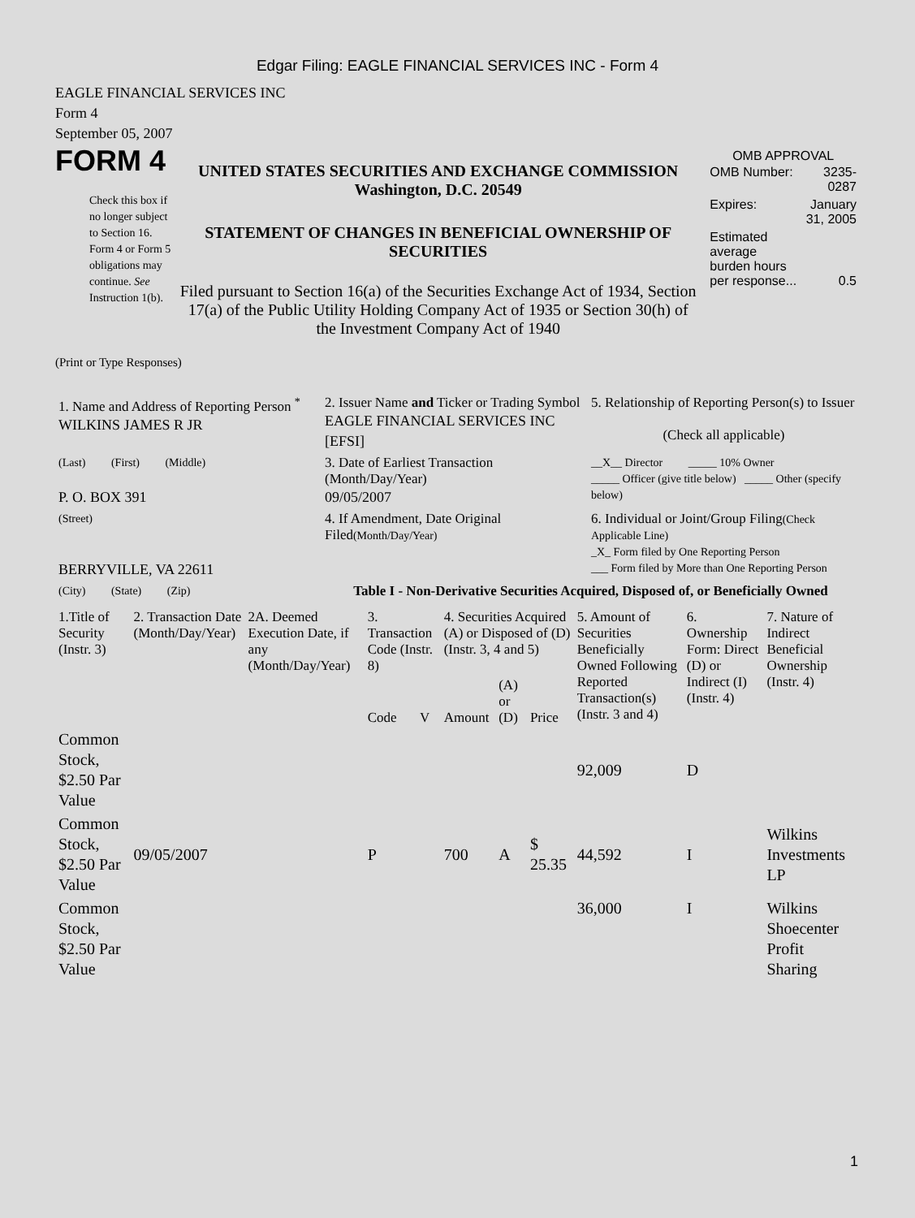Edgar Filing: EAGLE FINANCIAL SERVICES INC - Form 4
EAGLE FINANCIAL SERVICES INC
Form 4
September 05, 2007
FORM 4
Check this box if no longer subject to Section 16. Form 4 or Form 5 obligations may continue. See Instruction 1(b).
UNITED STATES SECURITIES AND EXCHANGE COMMISSION
Washington, D.C. 20549
STATEMENT OF CHANGES IN BENEFICIAL OWNERSHIP OF SECURITIES
Filed pursuant to Section 16(a) of the Securities Exchange Act of 1934, Section 17(a) of the Public Utility Holding Company Act of 1935 or Section 30(h) of the Investment Company Act of 1940
OMB APPROVAL
| OMB Number: | 3235-0287 |
| Expires: | January 31, 2005 |
| Estimated average burden hours per response... | 0.5 |
(Print or Type Responses)
| 1. Name and Address of Reporting Person <sup>*</sup> WILKINS JAMES R JR | 2. Issuer Name and Ticker or Trading Symbol EAGLE FINANCIAL SERVICES INC [EFSI] | 5. Relationship of Reporting Person(s) to Issuer (Check all applicable) |
| (Last) (First) (Middle) P. O. BOX 391 | 3. Date of Earliest Transaction (Month/Day/Year) 09/05/2007 | __X__ Director _____ 10% Owner _____ Officer (give title below) _____ Other (specify below) |
| (Street) BERRYVILLE, VA 22611 | 4. If Amendment, Date Original Filed (Month/Day/Year) | 6. Individual or Joint/Group Filing (Check Applicable Line) _X_ Form filed by One Reporting Person ___ Form filed by More than One Reporting Person |
| (City) (State) (Zip) | Table I - Non-Derivative Securities Acquired, Disposed of, or Beneficially Owned | |
| 1.Title of Security (Instr. 3) | 2. Transaction Date (Month/Day/Year) | 2A. Deemed Execution Date, if any (Month/Day/Year) | 3. Transaction Code (Instr. 8) | | 4. Securities Acquired (A) or Disposed of (D) (Instr. 3, 4 and 5) | | | 5. Amount of Securities Beneficially Owned Following Reported Transaction(s) (Instr. 3 and 4) | 6. Ownership Form: Direct (D) or Indirect (I) (Instr. 4) | 7. Nature of Indirect Beneficial Ownership (Instr. 4) |
| --- | --- | --- | --- | --- | --- | --- | --- | --- | --- | --- |
| | | | Code | V | Amount | (A) or (D) | Price | | | |
| Common Stock, $2.50 Par Value | | | | | | | | 92,009 | D | |
| Common Stock, $2.50 Par Value | 09/05/2007 | | P | | 700 | A | $ 25.35 | 44,592 | I | Wilkins Investments LP |
| Common Stock, $2.50 Par Value | | | | | | | | 36,000 | I | Wilkins Shoecenter Profit Sharing |
1